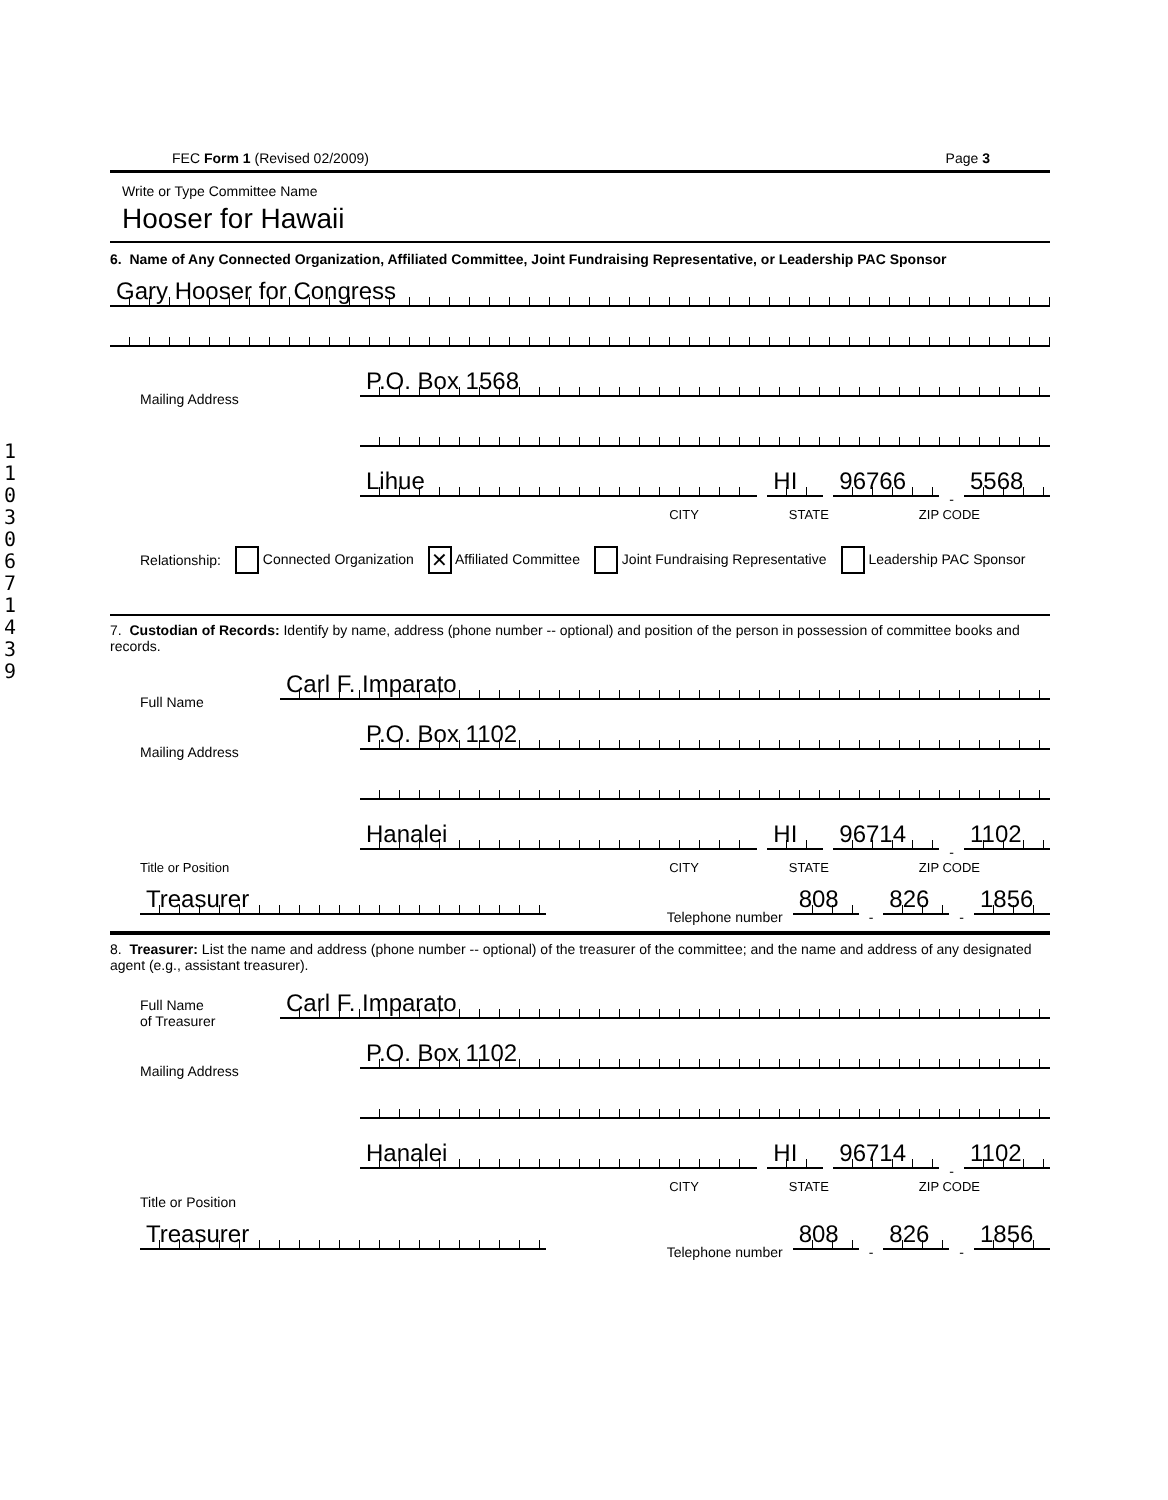110306714 39
FEC Form 1 (Revised 02/2009) Page 3
Write or Type Committee Name
Hooser for Hawaii
6. Name of Any Connected Organization, Affiliated Committee, Joint Fundraising Representative, or Leadership PAC Sponsor
Gary Hooser for Congress
Mailing Address
P.O. Box 1568
Lihue
HI
96766
-
5568
CITY STATE ZIP CODE
Relationship: Connected Organization ✕ Affiliated Committee Joint Fundraising Representative Leadership PAC Sponsor
7. Custodian of Records: Identify by name, address (phone number -- optional) and position of the person in possession of committee books and records.
Full Name
Carl F. Imparato
Mailing Address
P.O. Box 1102
Hanalei
HI
96714
-
1102
Title or Position CITY STATE ZIP CODE
Treasurer
Telephone number
808
-
826
-
1856
8. Treasurer: List the name and address (phone number -- optional) of the treasurer of the committee; and the name and address of any designated agent (e.g., assistant treasurer).
Full Name
of Treasurer
Carl F. Imparato
Mailing Address
P.O. Box 1102
Hanalei
HI
96714
-
1102
CITY STATE ZIP CODE
Title or Position
Treasurer
Telephone number
808
-
826
-
1856